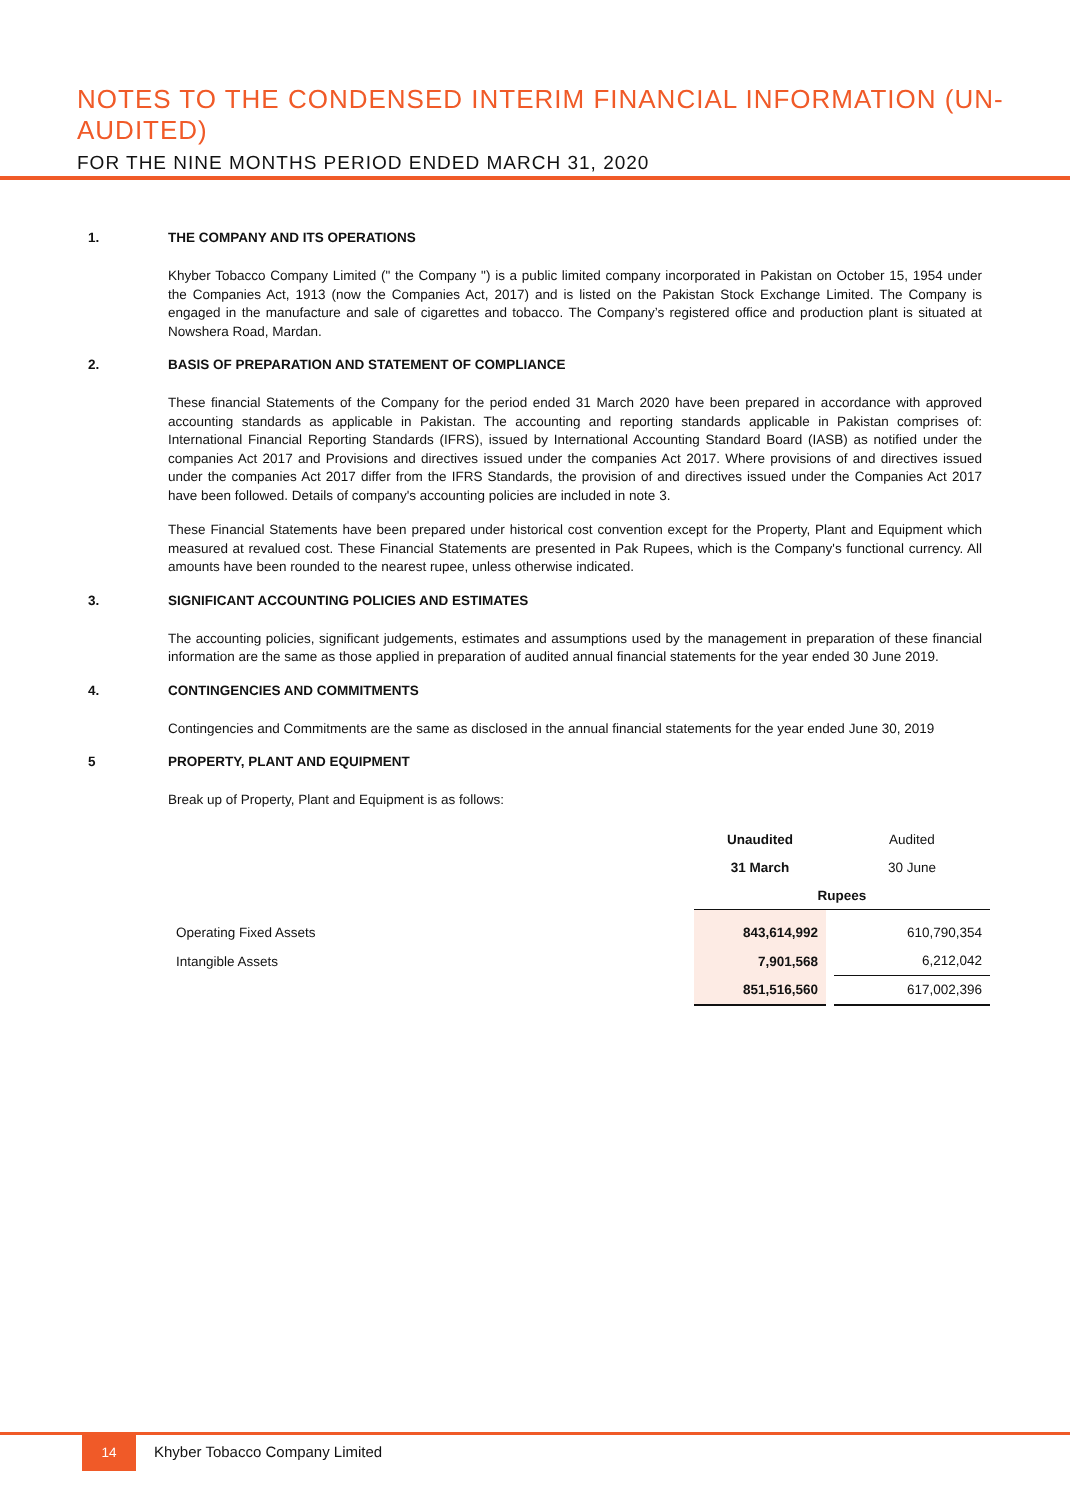NOTES TO THE CONDENSED INTERIM FINANCIAL INFORMATION (UN-AUDITED)
FOR THE NINE MONTHS PERIOD ENDED MARCH 31, 2020
1. THE COMPANY AND ITS OPERATIONS
Khyber Tobacco Company Limited (" the Company ") is a public limited company incorporated in Pakistan on October 15, 1954 under the Companies Act, 1913 (now the Companies Act, 2017) and is listed on the Pakistan Stock Exchange Limited. The Company is engaged in the manufacture and sale of cigarettes and tobacco. The Company’s registered office and production plant is situated at Nowshera Road, Mardan.
2. BASIS OF PREPARATION AND STATEMENT OF COMPLIANCE
These financial Statements of the Company for the period ended 31 March 2020 have been prepared in accordance with approved accounting standards as applicable in Pakistan. The accounting and reporting standards applicable in Pakistan comprises of: International Financial Reporting Standards (IFRS), issued by International Accounting Standard Board (IASB) as notified under the companies Act 2017 and Provisions and directives issued under the companies Act 2017. Where provisions of and directives issued under the companies Act 2017 differ from the IFRS Standards, the provision of and directives issued under the Companies Act 2017 have been followed. Details of company's accounting policies are included in note 3.
These Financial Statements have been prepared under historical cost convention except for the Property, Plant and Equipment which measured at revalued cost. These Financial Statements are presented in Pak Rupees, which is the Company's functional currency. All amounts have been rounded to the nearest rupee, unless otherwise indicated.
3. SIGNIFICANT ACCOUNTING POLICIES AND ESTIMATES
The accounting policies, significant judgements, estimates and assumptions used by the management in preparation of these financial information are the same as those applied in preparation of audited annual financial statements for the year ended 30 June 2019.
4. CONTINGENCIES AND COMMITMENTS
Contingencies and Commitments are the same as disclosed in the annual financial statements for the year ended June 30, 2019
5 PROPERTY, PLANT AND EQUIPMENT
Break up of Property, Plant and Equipment is as follows:
| | Unaudited | Audited |
| | 31 March | 30 June |
| | Rupees | |
| Operating Fixed Assets | 843,614,992 | 610,790,354 |
| Intangible Assets | 7,901,568 | 6,212,042 |
| | 851,516,560 | 617,002,396 |
14 Khyber Tobacco Company Limited